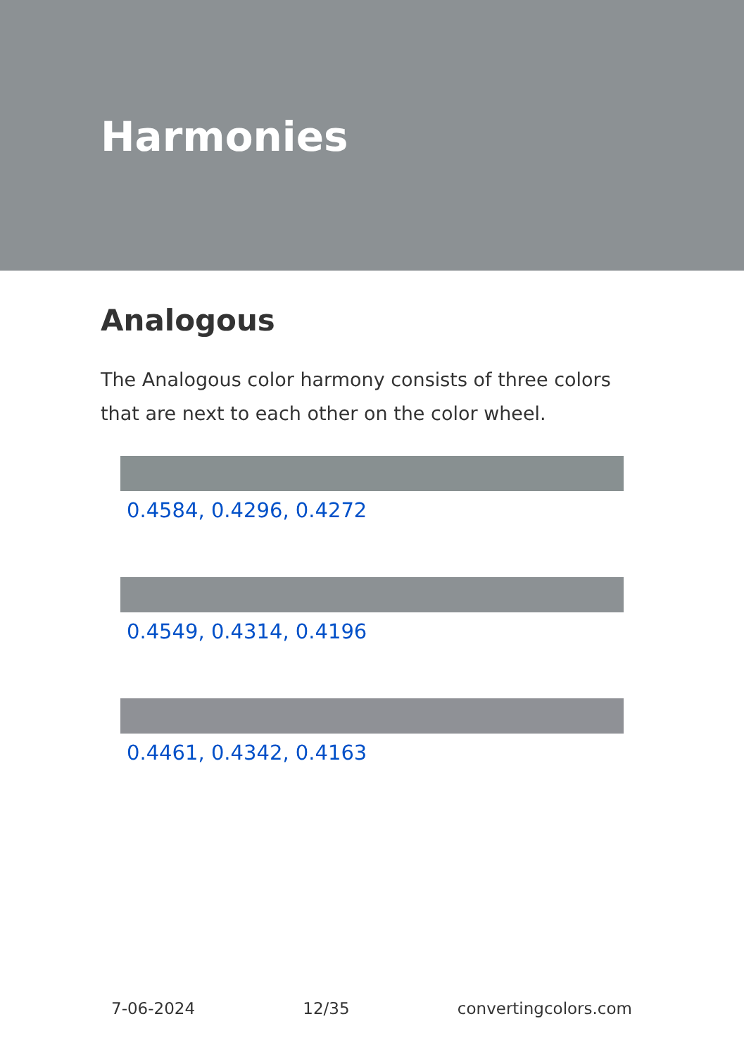Harmonies
Analogous
The Analogous color harmony consists of three colors that are next to each other on the color wheel.
0.4584, 0.4296, 0.4272
0.4549, 0.4314, 0.4196
0.4461, 0.4342, 0.4163
7-06-2024 12/35 convertingcolors.com